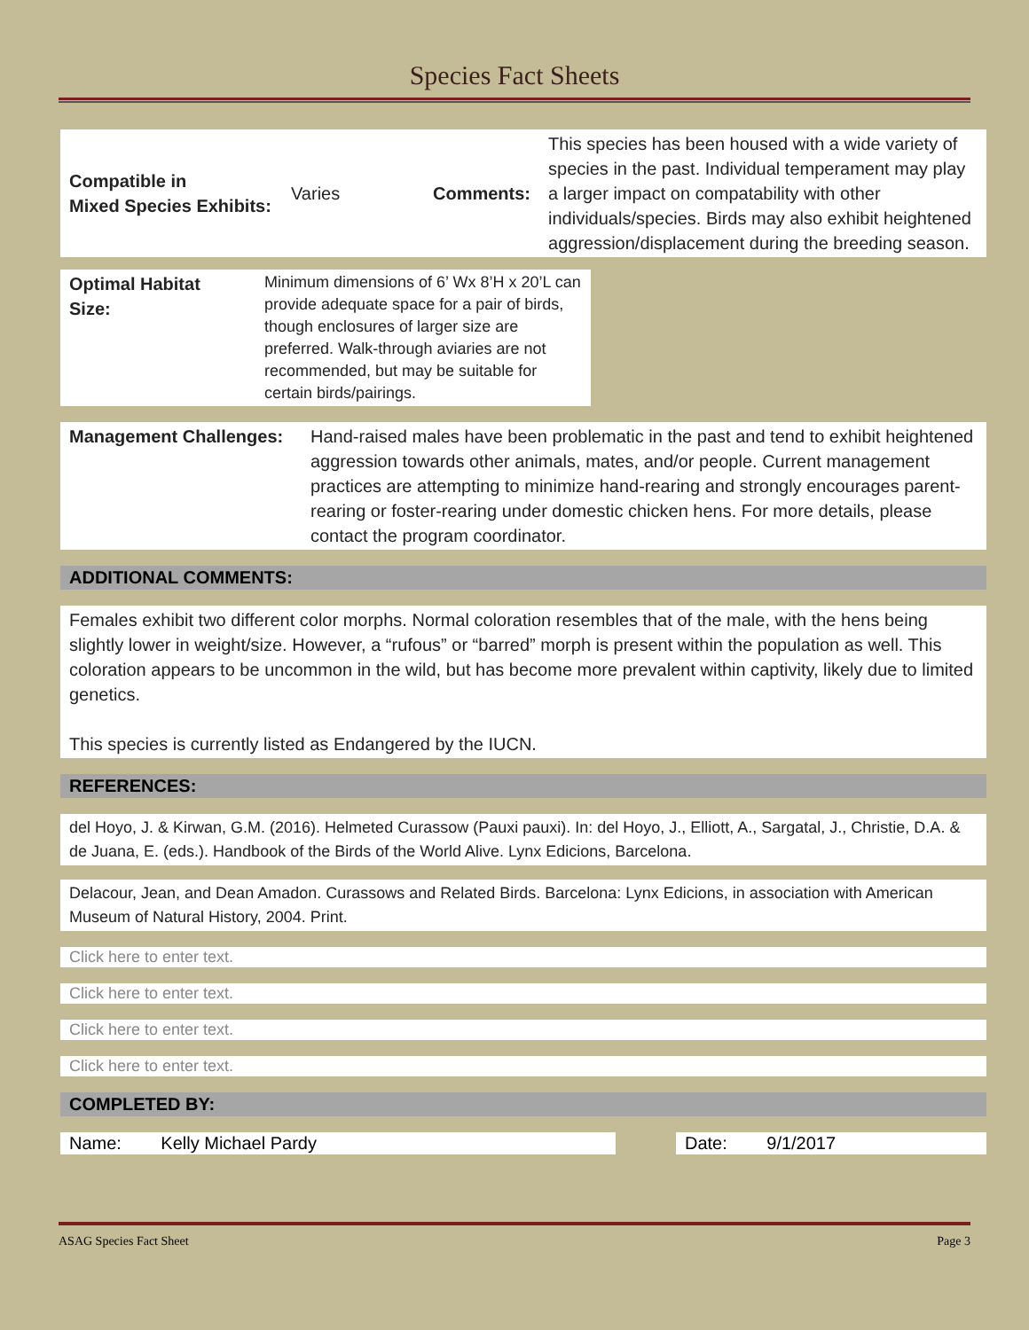Species Fact Sheets
| Compatible in Mixed Species Exhibits: | Varies | Comments: | This species has been housed with a wide variety of species in the past. Individual temperament may play a larger impact on compatability with other individuals/species. Birds may also exhibit heightened aggression/displacement during the breeding season. |
| Optimal Habitat Size: | Minimum dimensions of 6’ Wx 8’H x 20’L can provide adequate space for a pair of birds, though enclosures of larger size are preferred. Walk-through aviaries are not recommended, but may be suitable for certain birds/pairings. |
| Management Challenges: | Hand-raised males have been problematic in the past and tend to exhibit heightened aggression towards other animals, mates, and/or people. Current management practices are attempting to minimize hand-rearing and strongly encourages parent-rearing or foster-rearing under domestic chicken hens. For more details, please contact the program coordinator. |
ADDITIONAL COMMENTS:
Females exhibit two different color morphs. Normal coloration resembles that of the male, with the hens being slightly lower in weight/size. However, a “rufous” or “barred” morph is present within the population as well. This coloration appears to be uncommon in the wild, but has become more prevalent within captivity, likely due to limited genetics.
This species is currently listed as Endangered by the IUCN.
REFERENCES:
del Hoyo, J. & Kirwan, G.M. (2016). Helmeted Curassow (Pauxi pauxi). In: del Hoyo, J., Elliott, A., Sargatal, J., Christie, D.A. & de Juana, E. (eds.). Handbook of the Birds of the World Alive. Lynx Edicions, Barcelona.
Delacour, Jean, and Dean Amadon. Curassows and Related Birds. Barcelona: Lynx Edicions, in association with American Museum of Natural History, 2004. Print.
Click here to enter text.
Click here to enter text.
Click here to enter text.
Click here to enter text.
COMPLETED BY:
Name: Kelly Michael Pardy Date: 9/1/2017
ASAG Species Fact Sheet Page 3